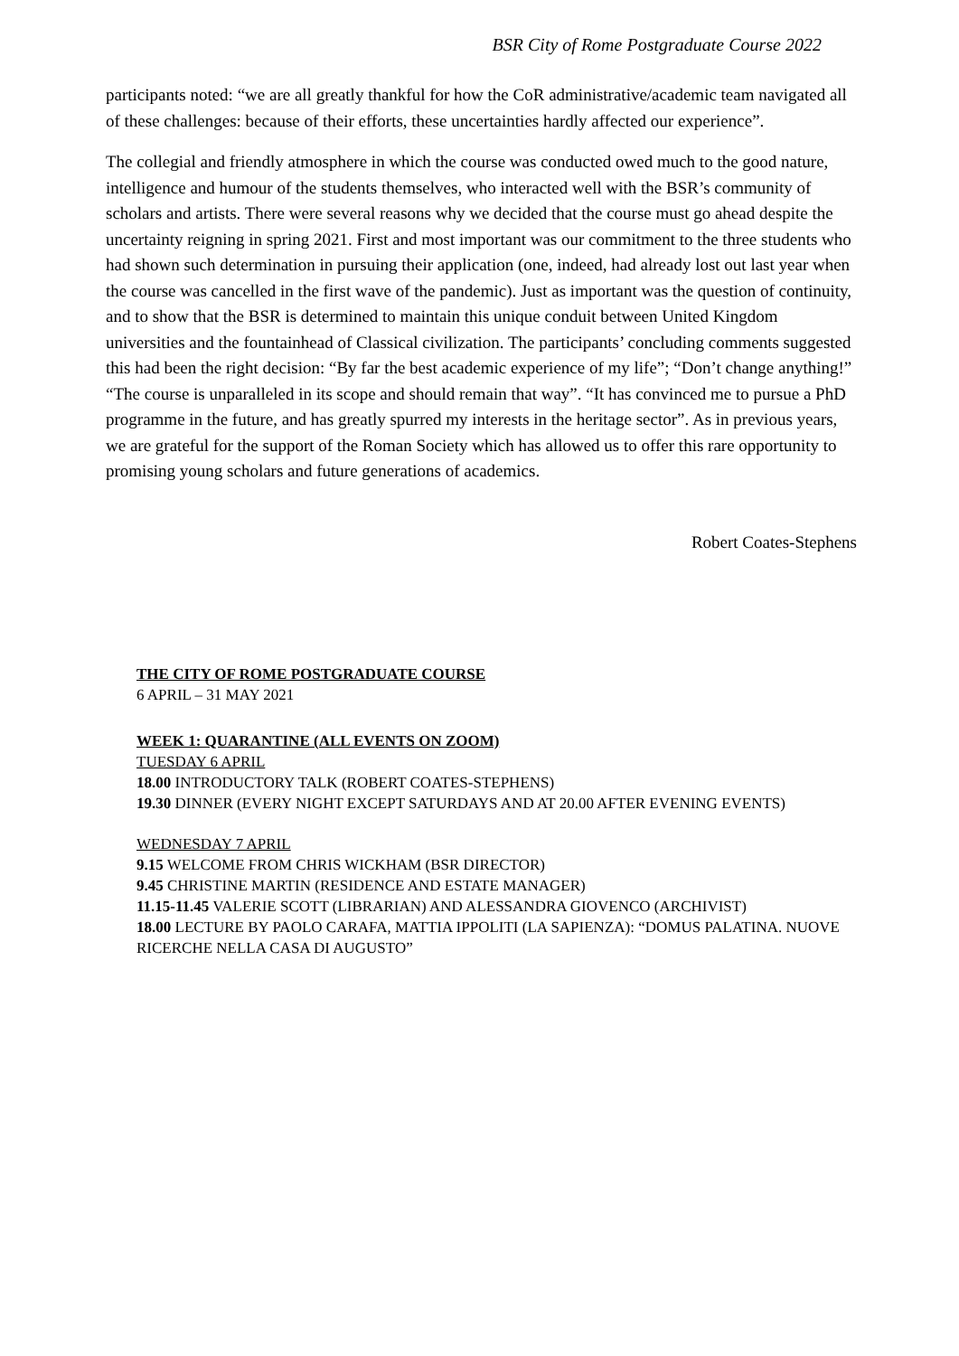BSR City of Rome Postgraduate Course 2022
participants noted: “we are all greatly thankful for how the CoR administrative/academic team navigated all of these challenges: because of their efforts, these uncertainties hardly affected our experience”.
The collegial and friendly atmosphere in which the course was conducted owed much to the good nature, intelligence and humour of the students themselves, who interacted well with the BSR’s community of scholars and artists. There were several reasons why we decided that the course must go ahead despite the uncertainty reigning in spring 2021. First and most important was our commitment to the three students who had shown such determination in pursuing their application (one, indeed, had already lost out last year when the course was cancelled in the first wave of the pandemic). Just as important was the question of continuity, and to show that the BSR is determined to maintain this unique conduit between United Kingdom universities and the fountainhead of Classical civilization. The participants’ concluding comments suggested this had been the right decision: “By far the best academic experience of my life”; “Don’t change anything!” “The course is unparalleled in its scope and should remain that way”. “It has convinced me to pursue a PhD programme in the future, and has greatly spurred my interests in the heritage sector”. As in previous years, we are grateful for the support of the Roman Society which has allowed us to offer this rare opportunity to promising young scholars and future generations of academics.
Robert Coates-Stephens
THE CITY OF ROME POSTGRADUATE COURSE
6 APRIL – 31 MAY 2021
WEEK 1: QUARANTINE (ALL EVENTS ON ZOOM)
TUESDAY 6 APRIL
18.00 INTRODUCTORY TALK (ROBERT COATES-STEPHENS)
19.30 DINNER (EVERY NIGHT EXCEPT SATURDAYS AND AT 20.00 AFTER EVENING EVENTS)
WEDNESDAY 7 APRIL
9.15 WELCOME FROM CHRIS WICKHAM (BSR DIRECTOR)
9.45 CHRISTINE MARTIN (RESIDENCE AND ESTATE MANAGER)
11.15-11.45 VALERIE SCOTT (LIBRARIAN) AND ALESSANDRA GIOVENCO (ARCHIVIST)
18.00 LECTURE BY PAOLO CARAFA, MATTIA IPPOLITI (LA SAPIENZA): “DOMUS PALATINA. NUOVE RICERCHE NELLA CASA DI AUGUSTO”